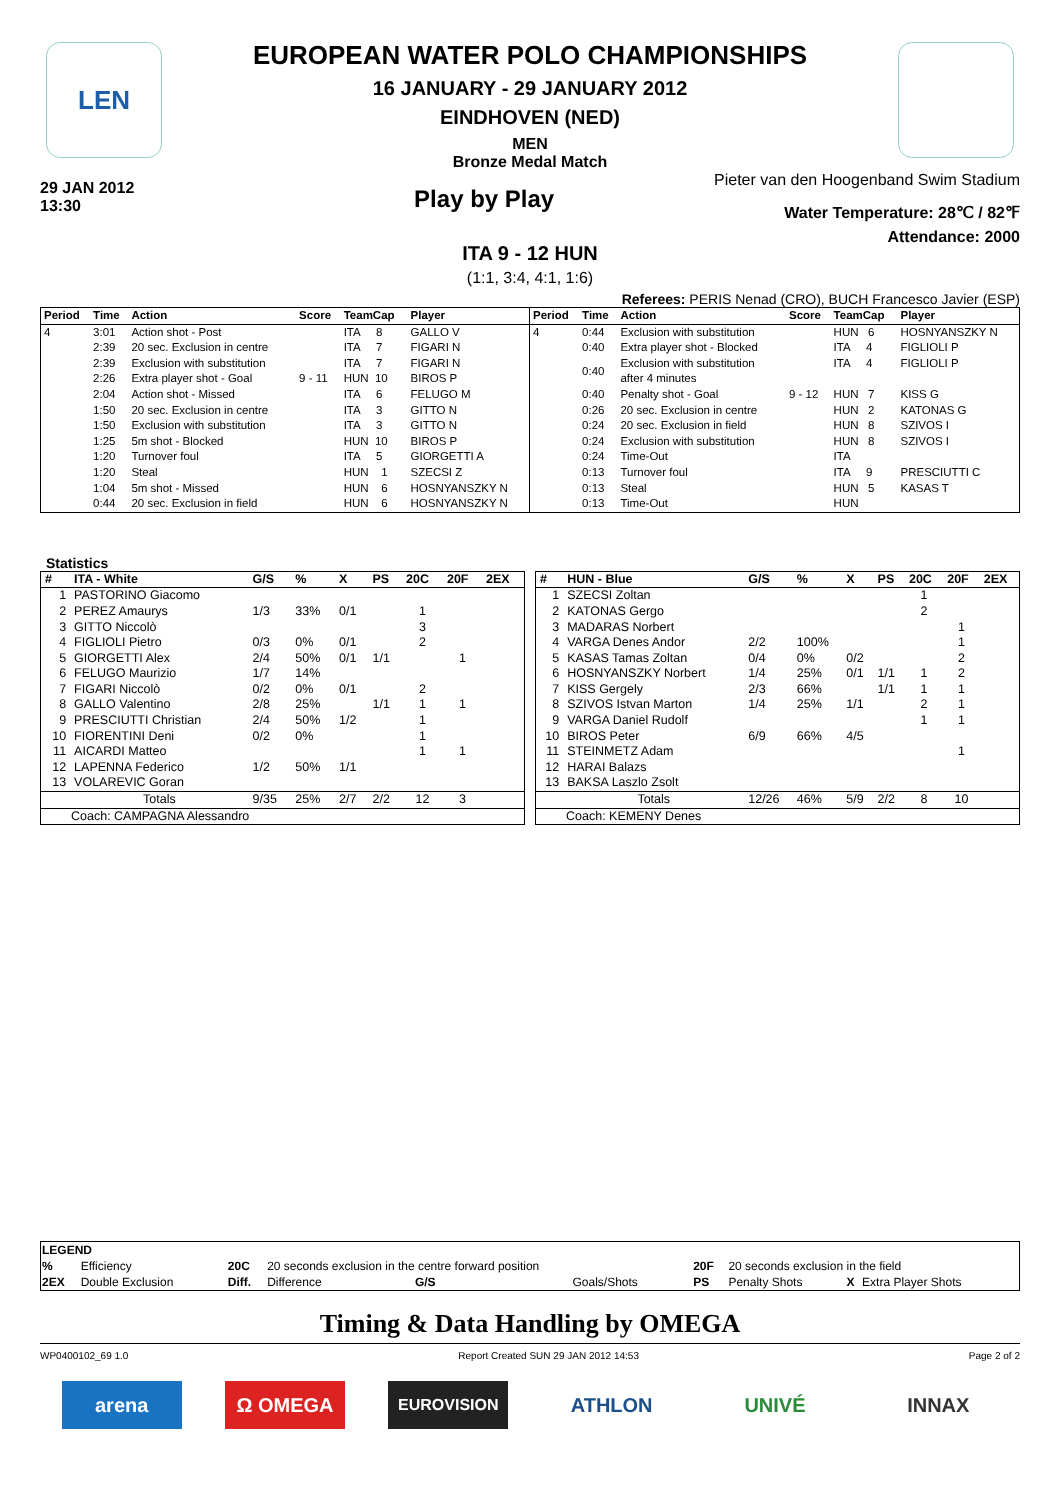LEN
EUROPEAN WATER POLO CHAMPIONSHIPS
16 JANUARY - 29 JANUARY 2012
EINDHOVEN (NED)
MEN
Bronze Medal Match
29 JAN 2012
13:30
Play by Play
Pieter van den Hoogenband Swim Stadium
Water Temperature: 28℃ / 82℉
Attendance: 2000
ITA 9 - 12 HUN
(1:1, 3:4, 4:1, 1:6)
Referees: PERIS Nenad (CRO), BUCH Francesco Javier (ESP)
| Period | Time | Action | Score | TeamCap | Player |
| --- | --- | --- | --- | --- | --- |
| 4 | 3:01 | Action shot - Post | | ITA 8 | GALLO V |
| | 2:39 | 20 sec. Exclusion in centre | | ITA 7 | FIGARI N |
| | 2:39 | Exclusion with substitution | | ITA 7 | FIGARI N |
| | 2:26 | Extra player shot - Goal | 9 - 11 | HUN 10 | BIROS P |
| | 2:04 | Action shot - Missed | | ITA 6 | FELUGO M |
| | 1:50 | 20 sec. Exclusion in centre | | ITA 3 | GITTO N |
| | 1:50 | Exclusion with substitution | | ITA 3 | GITTO N |
| | 1:25 | 5m shot - Blocked | | HUN 10 | BIROS P |
| | 1:20 | Turnover foul | | ITA 5 | GIORGETTI A |
| | 1:20 | Steal | | HUN 1 | SZECSI Z |
| | 1:04 | 5m shot - Missed | | HUN 6 | HOSNYANSZKY N |
| | 0:44 | 20 sec. Exclusion in field | | HUN 6 | HOSNYANSZKY N |
| Period | Time | Action | Score | TeamCap | Player |
| --- | --- | --- | --- | --- | --- |
| 4 | 0:44 | Exclusion with substitution | | HUN 6 | HOSNYANSZKY N |
| | 0:40 | Extra player shot - Blocked | | ITA 4 | FIGLIOLI P |
| | 0:40 | Exclusion with substitution after 4 minutes | | ITA 4 | FIGLIOLI P |
| | 0:40 | Penalty shot - Goal | 9 - 12 | HUN 7 | KISS G |
| | 0:26 | 20 sec. Exclusion in centre | | HUN 2 | KATONAS G |
| | 0:24 | 20 sec. Exclusion in field | | HUN 8 | SZIVOS I |
| | 0:24 | Exclusion with substitution | | HUN 8 | SZIVOS I |
| | 0:24 | Time-Out | | ITA | |
| | 0:13 | Turnover foul | | ITA 9 | PRESCIUTTI C |
| | 0:13 | Steal | | HUN 5 | KASAS T |
| | 0:13 | Time-Out | | HUN | |
Statistics
| # | ITA - White | G/S | % | X | PS | 20C | 20F | 2EX |
| --- | --- | --- | --- | --- | --- | --- | --- | --- |
| 1 | PASTORINO Giacomo | | | | | | | |
| 2 | PEREZ Amaurys | 1/3 | 33% | 0/1 | | 1 | | |
| 3 | GITTO Niccolò | | | | | 3 | | |
| 4 | FIGLIOLI Pietro | 0/3 | 0% | 0/1 | | 2 | | |
| 5 | GIORGETTI Alex | 2/4 | 50% | 0/1 | 1/1 | | 1 | |
| 6 | FELUGO Maurizio | 1/7 | 14% | | | | | |
| 7 | FIGARI Niccolò | 0/2 | 0% | 0/1 | | 2 | | |
| 8 | GALLO Valentino | 2/8 | 25% | | 1/1 | 1 | 1 | |
| 9 | PRESCIUTTI Christian | 2/4 | 50% | 1/2 | | 1 | | |
| 10 | FIORENTINI Deni | 0/2 | 0% | | | 1 | | |
| 11 | AICARDI Matteo | | | | | 1 | 1 | |
| 12 | LAPENNA Federico | 1/2 | 50% | 1/1 | | | | |
| 13 | VOLAREVIC Goran | | | | | | | |
| | Totals | 9/35 | 25% | 2/7 | 2/2 | 12 | 3 | |
| Coach: CAMPAGNA Alessandro | | | | | | | | |
| # | HUN - Blue | G/S | % | X | PS | 20C | 20F | 2EX |
| --- | --- | --- | --- | --- | --- | --- | --- | --- |
| 1 | SZECSI Zoltan | | | | | 1 | | |
| 2 | KATONAS Gergo | | | | | 2 | | |
| 3 | MADARAS Norbert | | | | | | 1 | |
| 4 | VARGA Denes Andor | 2/2 | 100% | | | | 1 | |
| 5 | KASAS Tamas Zoltan | 0/4 | 0% | 0/2 | | | 2 | |
| 6 | HOSNYANSZKY Norbert | 1/4 | 25% | 0/1 | 1/1 | 1 | 2 | |
| 7 | KISS Gergely | 2/3 | 66% | | 1/1 | 1 | 1 | |
| 8 | SZIVOS Istvan Marton | 1/4 | 25% | 1/1 | | 2 | 1 | |
| 9 | VARGA Daniel Rudolf | | | | | 1 | 1 | |
| 10 | BIROS Peter | 6/9 | 66% | 4/5 | | | | |
| 11 | STEINMETZ Adam | | | | | | 1 | |
| 12 | HARAI Balazs | | | | | | | |
| 13 | BAKSA Laszlo Zsolt | | | | | | | |
| | Totals | 12/26 | 46% | 5/9 | 2/2 | 8 | 10 | |
| Coach: KEMENY Denes | | | | | | | | |
| LEGEND | | | | | | | | |
| % | Efficiency | 20C | 20 seconds exclusion in the centre forward position | | 20F | 20 seconds exclusion in the field | | |
| 2EX | Double Exclusion | Diff. | Difference G/S | Goals/Shots | PS | Penalty Shots | X | Extra Player Shots |
Timing & Data Handling by OMEGA
WP0400102_69 1.0 Report Created SUN 29 JAN 2012 14:53 Page 2 of 2
arena Ω OMEGA
EUROVISION
ATHLON UNIVÉ INNAX